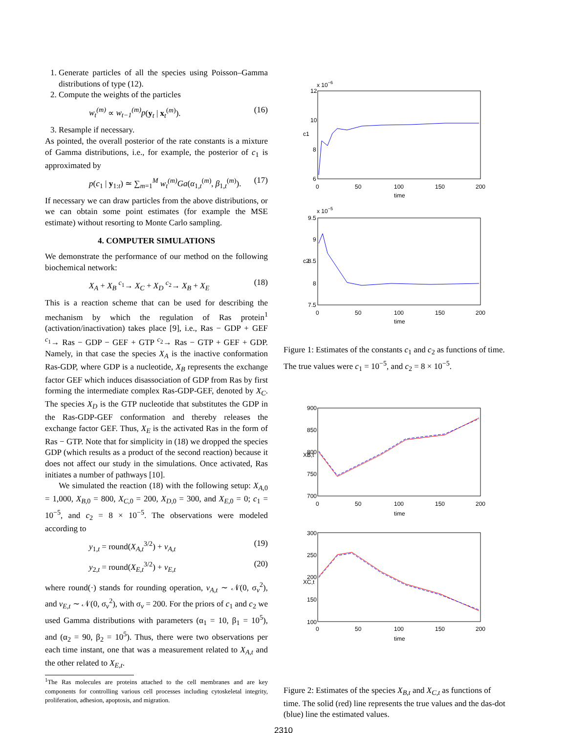1. Generate particles of all the species using Poisson–Gamma distributions of type (12).
2. Compute the weights of the particles
w<sub>t</sub><sup>(m)</sup> ∝ w<sub>t−1</sub><sup>(m)</sup>p(y<sub>t</sub> | x<sub>t</sub><sup>(m)</sup>). (16)
3. Resample if necessary.
As pointed, the overall posterior of the rate constants is a mixture of Gamma distributions, i.e., for example, the posterior of c<sub>1</sub> is approximated by
p(c<sub>1</sub> | y<sub>1:t</sub>) ≃ ∑<sub>m=1</sub><sup>M</sup> w<sub>t</sub><sup>(m)</sup>Ga(α<sub>1,t</sub><sup>(m)</sup>, β<sub>1,t</sub><sup>(m)</sup>). (17)
If necessary we can draw particles from the above distributions, or we can obtain some point estimates (for example the MSE estimate) without resorting to Monte Carlo sampling.
4. COMPUTER SIMULATIONS
We demonstrate the performance of our method on the following biochemical network:
X<sub>A</sub> + X<sub>B</sub> <sup>c<sub>1</sub></sup>→ X<sub>C</sub> + X<sub>D</sub> <sup>c<sub>2</sub></sup>→ X<sub>B</sub> + X<sub>E</sub> (18)
This is a reaction scheme that can be used for describing the mechanism by which the regulation of Ras protein<sup>1</sup> (activation/inactivation) takes place [9], i.e., Ras − GDP + GEF <sup>c<sub>1</sub></sup>→ Ras − GDP − GEF + GTP <sup>c<sub>2</sub></sup>→ Ras − GTP + GEF + GDP. Namely, in that case the species X<sub>A</sub> is the inactive conformation Ras-GDP, where GDP is a nucleotide, X<sub>B</sub> represents the exchange factor GEF which induces disassociation of GDP from Ras by first forming the intermediate complex Ras-GDP-GEF, denoted by X<sub>C</sub>. The species X<sub>D</sub> is the GTP nucleotide that substitutes the GDP in the Ras-GDP-GEF conformation and thereby releases the exchange factor GEF. Thus, X<sub>E</sub> is the activated Ras in the form of Ras − GTP. Note that for simplicity in (18) we dropped the species GDP (which results as a product of the second reaction) because it does not affect our study in the simulations. Once activated, Ras initiates a number of pathways [10].
We simulated the reaction (18) with the following setup: X<sub>A,0</sub> = 1,000, X<sub>B,0</sub> = 800, X<sub>C,0</sub> = 200, X<sub>D,0</sub> = 300, and X<sub>E,0</sub> = 0; c<sub>1</sub> = 10<sup>−5</sup>, and c<sub>2</sub> = 8 × 10<sup>−5</sup>. The observations were modeled according to
y<sub>1,t</sub> = round(X<sub>A,t</sub><sup>3/2</sup>) + v<sub>A,t</sub> (19)
y<sub>2,t</sub> = round(X<sub>E,t</sub><sup>3/2</sup>) + v<sub>E,t</sub> (20)
where round(·) stands for rounding operation, v<sub>A,t</sub> ∼ 𝒩(0, σ<sub>v</sub><sup>2</sup>), and v<sub>E,t</sub> ∼ 𝒩(0, σ<sub>v</sub><sup>2</sup>), with σ<sub>v</sub> = 200. For the priors of c<sub>1</sub> and c<sub>2</sub> we used Gamma distributions with parameters (α<sub>1</sub> = 10, β<sub>1</sub> = 10<sup>5</sup>), and (α<sub>2</sub> = 90, β<sub>2</sub> = 10<sup>5</sup>). Thus, there were two observations per each time instant, one that was a measurement related to X<sub>A,t</sub> and the other related to X<sub>E,t</sub>.
<sup>1</sup> The Ras molecules are proteins attached to the cell membranes and are key components for controlling various cell processes including cytoskeletal integrity, proliferation, adhesion, apoptosis, and migration.
x 10−6
12
10
8
6
c1
0
50
100
150
200
time
x 10−5
9.5
9
8.5
8
7.5
c2
0
50
100
150
200
time
Figure 1: Estimates of the constants c<sub>1</sub> and c<sub>2</sub> as functions of time. The true values were c<sub>1</sub> = 10<sup>−5</sup>, and c<sub>2</sub> = 8 × 10<sup>−5</sup>.
900
850
800
750
700
XB,t
0
50
100
150
200
time
300
250
200
150
100
XC,t
0
50
100
150
200
time
Figure 2: Estimates of the species X<sub>B,t</sub> and X<sub>C,t</sub> as functions of time. The solid (red) line represents the true values and the das-dot (blue) line the estimated values.
2310